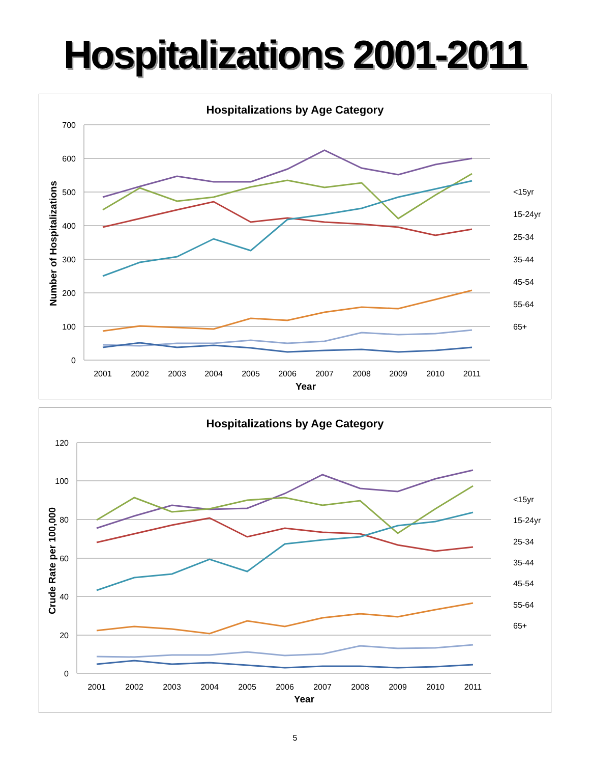Hospitalizations 2001-2011
Hospitalizations by Age Category
700
600
500
400
300
200
100
0
2001
2002
2003
2004
2005
2006
2007
2008
2009
2010
2011
Year
Number of Hospitalizations
<15yr
15-24yr
25-34
35-44
45-54
55-64
65+
Hospitalizations by Age Category
120
100
80
60
40
20
0
2001
2002
2003
2004
2005
2006
2007
2008
2009
2010
2011
Year
Crude Rate per 100,000
<15yr
15-24yr
25-34
35-44
45-54
55-64
65+
5